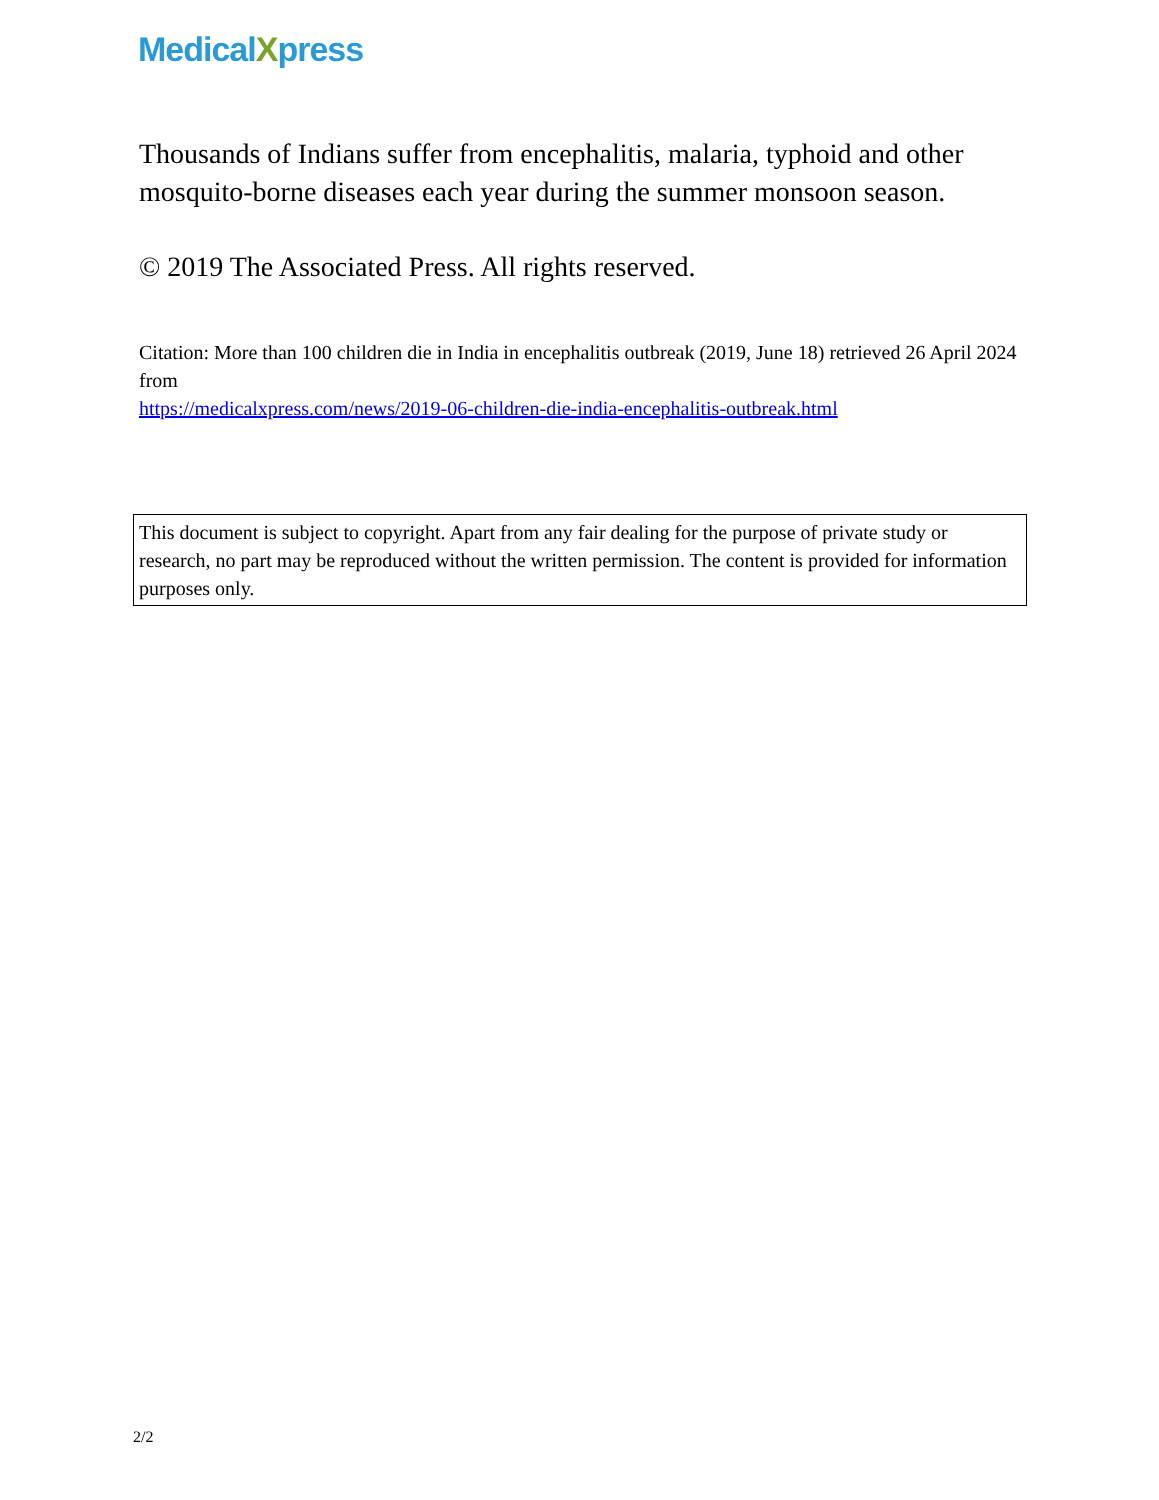MedicalXpress
Thousands of Indians suffer from encephalitis, malaria, typhoid and other mosquito-borne diseases each year during the summer monsoon season.
© 2019 The Associated Press. All rights reserved.
Citation: More than 100 children die in India in encephalitis outbreak (2019, June 18) retrieved 26 April 2024 from
https://medicalxpress.com/news/2019-06-children-die-india-encephalitis-outbreak.html
This document is subject to copyright. Apart from any fair dealing for the purpose of private study or research, no part may be reproduced without the written permission. The content is provided for information purposes only.
2/2